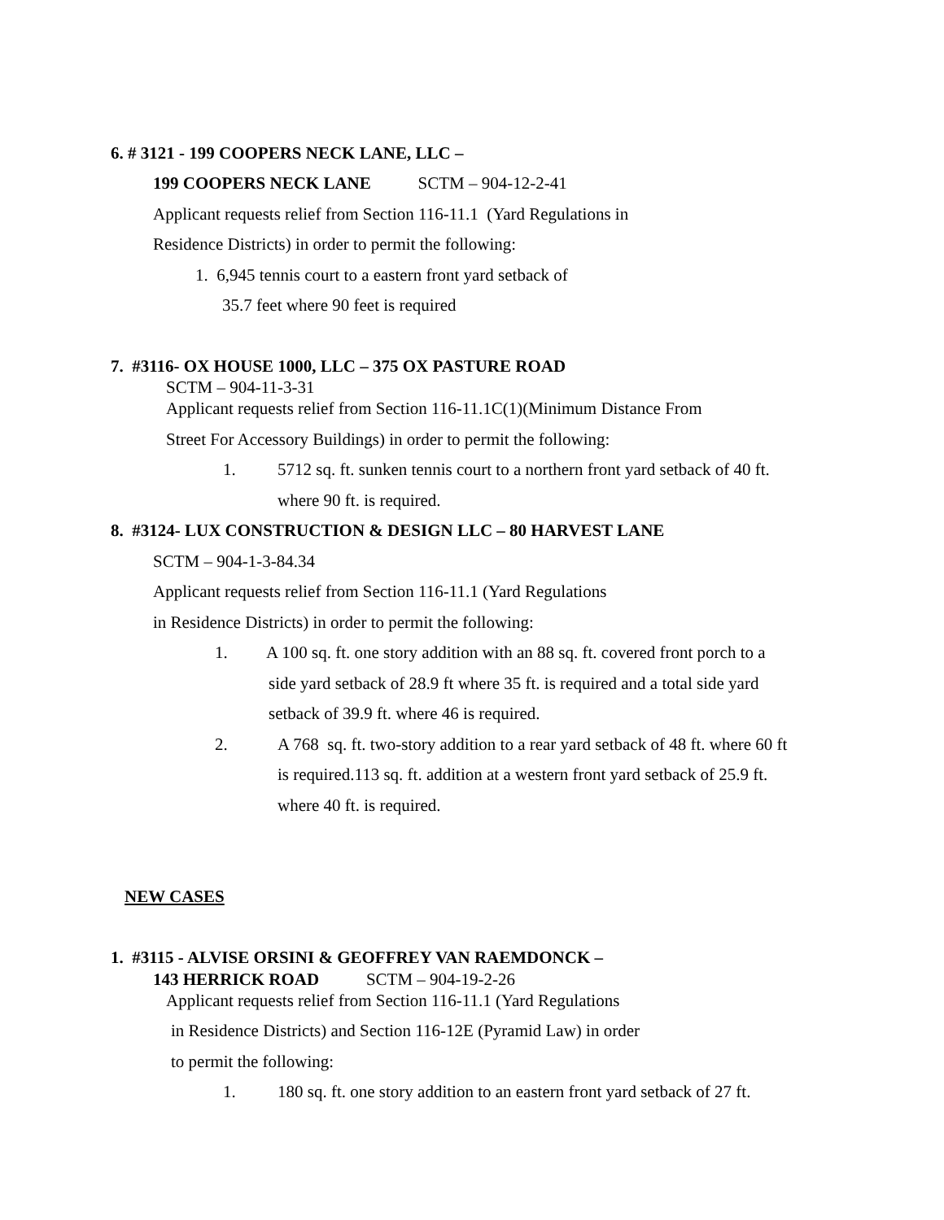6. # 3121 - 199 COOPERS NECK LANE, LLC –
199 COOPERS NECK LANE SCTM – 904-12-2-41
Applicant requests relief from Section 116-11.1 (Yard Regulations in
Residence Districts) in order to permit the following:
1. 6,945 tennis court to a eastern front yard setback of
35.7 feet where 90 feet is required
7. #3116- OX HOUSE 1000, LLC – 375 OX PASTURE ROAD
SCTM – 904-11-3-31
Applicant requests relief from Section 116-11.1C(1)(Minimum Distance From
Street For Accessory Buildings) in order to permit the following:
1. 5712 sq. ft. sunken tennis court to a northern front yard setback of 40 ft.
where 90 ft. is required.
8. #3124- LUX CONSTRUCTION & DESIGN LLC – 80 HARVEST LANE
SCTM – 904-1-3-84.34
Applicant requests relief from Section 116-11.1 (Yard Regulations
in Residence Districts) in order to permit the following:
1. A 100 sq. ft. one story addition with an 88 sq. ft. covered front porch to a
side yard setback of 28.9 ft where 35 ft. is required and a total side yard
setback of 39.9 ft. where 46 is required.
2. A 768 sq. ft. two-story addition to a rear yard setback of 48 ft. where 60 ft
is required.113 sq. ft. addition at a western front yard setback of 25.9 ft.
where 40 ft. is required.
NEW CASES
1. #3115 - ALVISE ORSINI & GEOFFREY VAN RAEMDONCK –
143 HERRICK ROAD SCTM – 904-19-2-26
Applicant requests relief from Section 116-11.1 (Yard Regulations
in Residence Districts) and Section 116-12E (Pyramid Law) in order
to permit the following:
1. 180 sq. ft. one story addition to an eastern front yard setback of 27 ft.